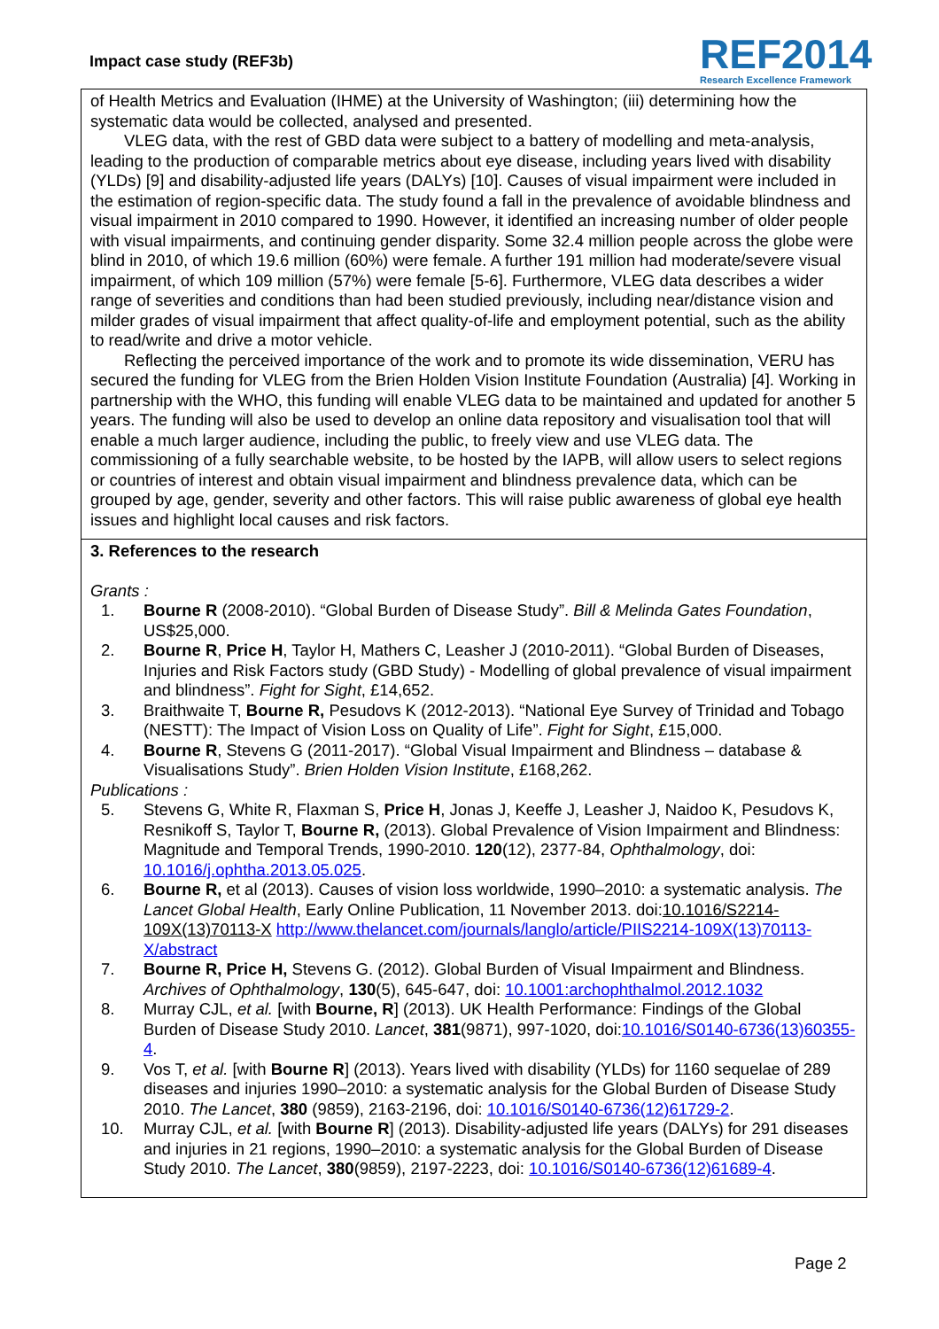Impact case study (REF3b)
REF2014
Research Excellence Framework
of Health Metrics and Evaluation (IHME) at the University of Washington; (iii) determining how the systematic data would be collected, analysed and presented.
VLEG data, with the rest of GBD data were subject to a battery of modelling and meta-analysis, leading to the production of comparable metrics about eye disease, including years lived with disability (YLDs) [9] and disability-adjusted life years (DALYs) [10]. Causes of visual impairment were included in the estimation of region-specific data. The study found a fall in the prevalence of avoidable blindness and visual impairment in 2010 compared to 1990. However, it identified an increasing number of older people with visual impairments, and continuing gender disparity. Some 32.4 million people across the globe were blind in 2010, of which 19.6 million (60%) were female. A further 191 million had moderate/severe visual impairment, of which 109 million (57%) were female [5-6]. Furthermore, VLEG data describes a wider range of severities and conditions than had been studied previously, including near/distance vision and milder grades of visual impairment that affect quality-of-life and employment potential, such as the ability to read/write and drive a motor vehicle.
Reflecting the perceived importance of the work and to promote its wide dissemination, VERU has secured the funding for VLEG from the Brien Holden Vision Institute Foundation (Australia) [4]. Working in partnership with the WHO, this funding will enable VLEG data to be maintained and updated for another 5 years. The funding will also be used to develop an online data repository and visualisation tool that will enable a much larger audience, including the public, to freely view and use VLEG data. The commissioning of a fully searchable website, to be hosted by the IAPB, will allow users to select regions or countries of interest and obtain visual impairment and blindness prevalence data, which can be grouped by age, gender, severity and other factors. This will raise public awareness of global eye health issues and highlight local causes and risk factors.
3. References to the research
Grants :
1. Bourne R (2008-2010). “Global Burden of Disease Study”. Bill & Melinda Gates Foundation, US$25,000.
2. Bourne R, Price H, Taylor H, Mathers C, Leasher J (2010-2011). “Global Burden of Diseases, Injuries and Risk Factors study (GBD Study) - Modelling of global prevalence of visual impairment and blindness”. Fight for Sight, £14,652.
3. Braithwaite T, Bourne R, Pesudovs K (2012-2013). “National Eye Survey of Trinidad and Tobago (NESTT): The Impact of Vision Loss on Quality of Life”. Fight for Sight, £15,000.
4. Bourne R, Stevens G (2011-2017). “Global Visual Impairment and Blindness – database & Visualisations Study”. Brien Holden Vision Institute, £168,262.
Publications :
5. Stevens G, White R, Flaxman S, Price H, Jonas J, Keeffe J, Leasher J, Naidoo K, Pesudovs K, Resnikoff S, Taylor T, Bourne R, (2013). Global Prevalence of Vision Impairment and Blindness: Magnitude and Temporal Trends, 1990-2010. 120(12), 2377-84, Ophthalmology, doi: 10.1016/j.ophtha.2013.05.025.
6. Bourne R, et al (2013). Causes of vision loss worldwide, 1990–2010: a systematic analysis. The Lancet Global Health, Early Online Publication, 11 November 2013. doi:10.1016/S2214-109X(13)70113-X http://www.thelancet.com/journals/langlo/article/PIIS2214-109X(13)70113-X/abstract
7. Bourne R, Price H, Stevens G. (2012). Global Burden of Visual Impairment and Blindness. Archives of Ophthalmology, 130(5), 645-647, doi: 10.1001:archophthalmol.2012.1032
8. Murray CJL, et al. [with Bourne, R] (2013). UK Health Performance: Findings of the Global Burden of Disease Study 2010. Lancet, 381(9871), 997-1020, doi:10.1016/S0140-6736(13)60355-4.
9. Vos T, et al. [with Bourne R] (2013). Years lived with disability (YLDs) for 1160 sequelae of 289 diseases and injuries 1990–2010: a systematic analysis for the Global Burden of Disease Study 2010. The Lancet, 380 (9859), 2163-2196, doi: 10.1016/S0140-6736(12)61729-2.
10. Murray CJL, et al. [with Bourne R] (2013). Disability-adjusted life years (DALYs) for 291 diseases and injuries in 21 regions, 1990–2010: a systematic analysis for the Global Burden of Disease Study 2010. The Lancet, 380(9859), 2197-2223, doi: 10.1016/S0140-6736(12)61689-4.
Page 2